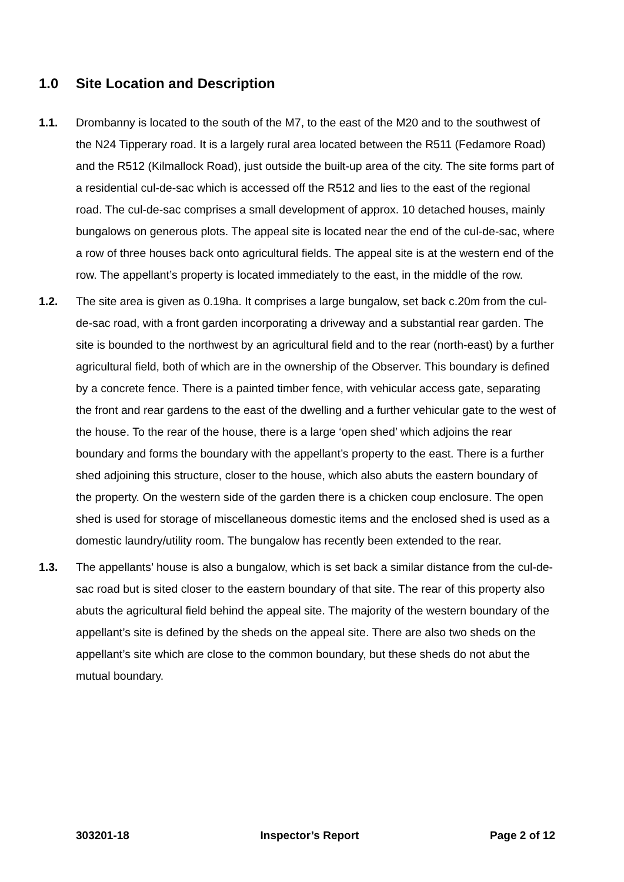1.0 Site Location and Description
1.1. Drombanny is located to the south of the M7, to the east of the M20 and to the southwest of the N24 Tipperary road. It is a largely rural area located between the R511 (Fedamore Road) and the R512 (Kilmallock Road), just outside the built-up area of the city. The site forms part of a residential cul-de-sac which is accessed off the R512 and lies to the east of the regional road. The cul-de-sac comprises a small development of approx. 10 detached houses, mainly bungalows on generous plots. The appeal site is located near the end of the cul-de-sac, where a row of three houses back onto agricultural fields. The appeal site is at the western end of the row. The appellant’s property is located immediately to the east, in the middle of the row.
1.2. The site area is given as 0.19ha. It comprises a large bungalow, set back c.20m from the cul-de-sac road, with a front garden incorporating a driveway and a substantial rear garden. The site is bounded to the northwest by an agricultural field and to the rear (north-east) by a further agricultural field, both of which are in the ownership of the Observer. This boundary is defined by a concrete fence. There is a painted timber fence, with vehicular access gate, separating the front and rear gardens to the east of the dwelling and a further vehicular gate to the west of the house. To the rear of the house, there is a large ‘open shed’ which adjoins the rear boundary and forms the boundary with the appellant’s property to the east. There is a further shed adjoining this structure, closer to the house, which also abuts the eastern boundary of the property. On the western side of the garden there is a chicken coup enclosure. The open shed is used for storage of miscellaneous domestic items and the enclosed shed is used as a domestic laundry/utility room. The bungalow has recently been extended to the rear.
1.3. The appellants’ house is also a bungalow, which is set back a similar distance from the cul-de-sac road but is sited closer to the eastern boundary of that site. The rear of this property also abuts the agricultural field behind the appeal site. The majority of the western boundary of the appellant’s site is defined by the sheds on the appeal site. There are also two sheds on the appellant’s site which are close to the common boundary, but these sheds do not abut the mutual boundary.
303201-18 Inspector’s Report Page 2 of 12